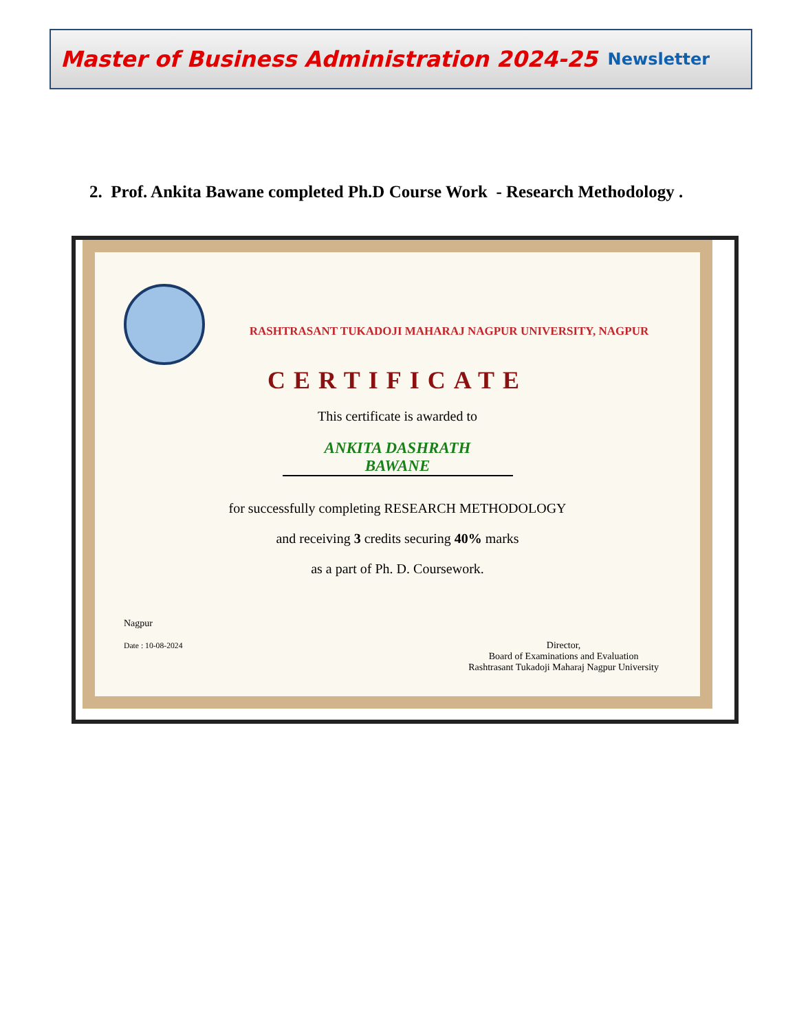Master of Business Administration 2024-25
Newsletter
2. Prof. Ankita Bawane completed Ph.D Course Work - Research Methodology .
RASHTRASANT TUKADOJI MAHARAJ NAGPUR UNIVERSITY, NAGPUR
CERTIFICATE
This certificate is awarded to
ANKITA DASHRATH
BAWANE
for successfully completing RESEARCH METHODOLOGY
and receiving 3 credits securing 40% marks
as a part of Ph. D. Coursework.
Nagpur
Date : 10-08-2024
Director,
Board of Examinations and Evaluation
Rashtrasant Tukadoji Maharaj Nagpur University